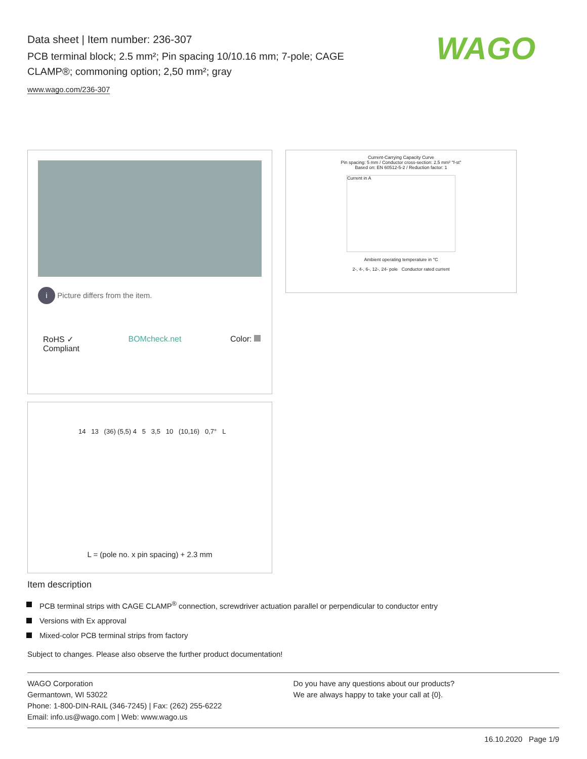Data sheet | Item number: 236-307
PCB terminal block; 2.5 mm²; Pin spacing 10/10.16 mm; 7-pole; CAGE CLAMP®; commoning option; 2,50 mm²; gray
www.wago.com/236-307
WAGO
i Picture differs from the item.
RoHS ✓
Compliant BOMcheck.net Color:
Current-Carrying Capacity Curve
Pin spacing: 5 mm / Conductor cross-section: 2.5 mm² "f-st"
Based on: EN 60512-5-2 / Reduction factor: 1
Current in A
Ambient operating temperature in °C
2-, 4-, 6-, 12-, 24- pole Conductor rated current
14 13 (36) (5,5) 4 5 3,5 10 (10,16) 0,7° L
L = (pole no. x pin spacing) + 2.3 mm
Item description
PCB terminal strips with CAGE CLAMP<sup>®</sup> connection, screwdriver actuation parallel or perpendicular to conductor entry
Versions with Ex approval
Mixed-color PCB terminal strips from factory
Subject to changes. Please also observe the further product documentation!
WAGO Corporation
Germantown, WI 53022
Phone: 1-800-DIN-RAIL (346-7245) | Fax: (262) 255-6222
Email: info.us@wago.com | Web: www.wago.us
Do you have any questions about our products?
We are always happy to take your call at {0}.
16.10.2020 Page 1/9